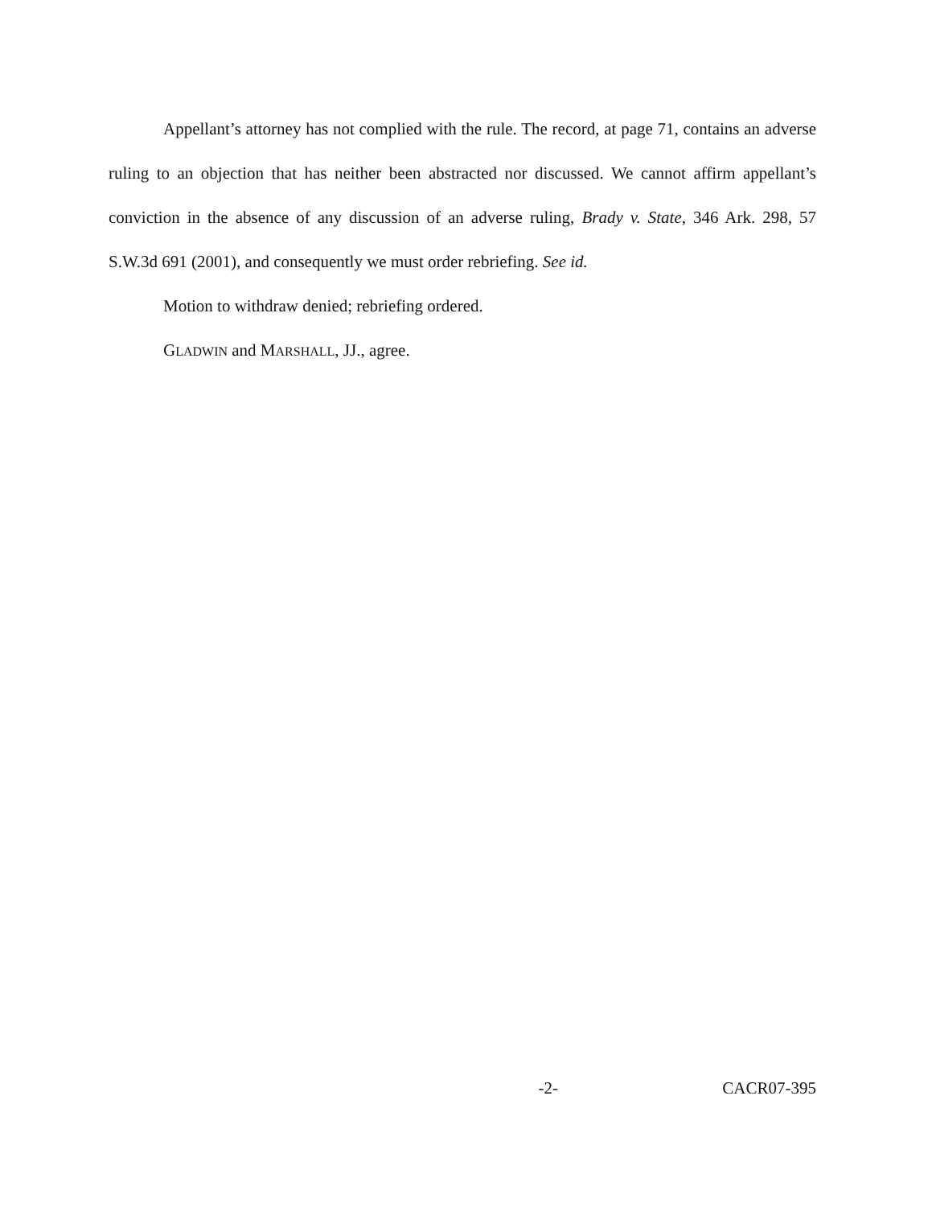Appellant’s attorney has not complied with the rule. The record, at page 71, contains an adverse ruling to an objection that has neither been abstracted nor discussed. We cannot affirm appellant’s conviction in the absence of any discussion of an adverse ruling, Brady v. State, 346 Ark. 298, 57 S.W.3d 691 (2001), and consequently we must order rebriefing. See id.
Motion to withdraw denied; rebriefing ordered.
GLADWIN and MARSHALL, JJ., agree.
-2- CACR07-395